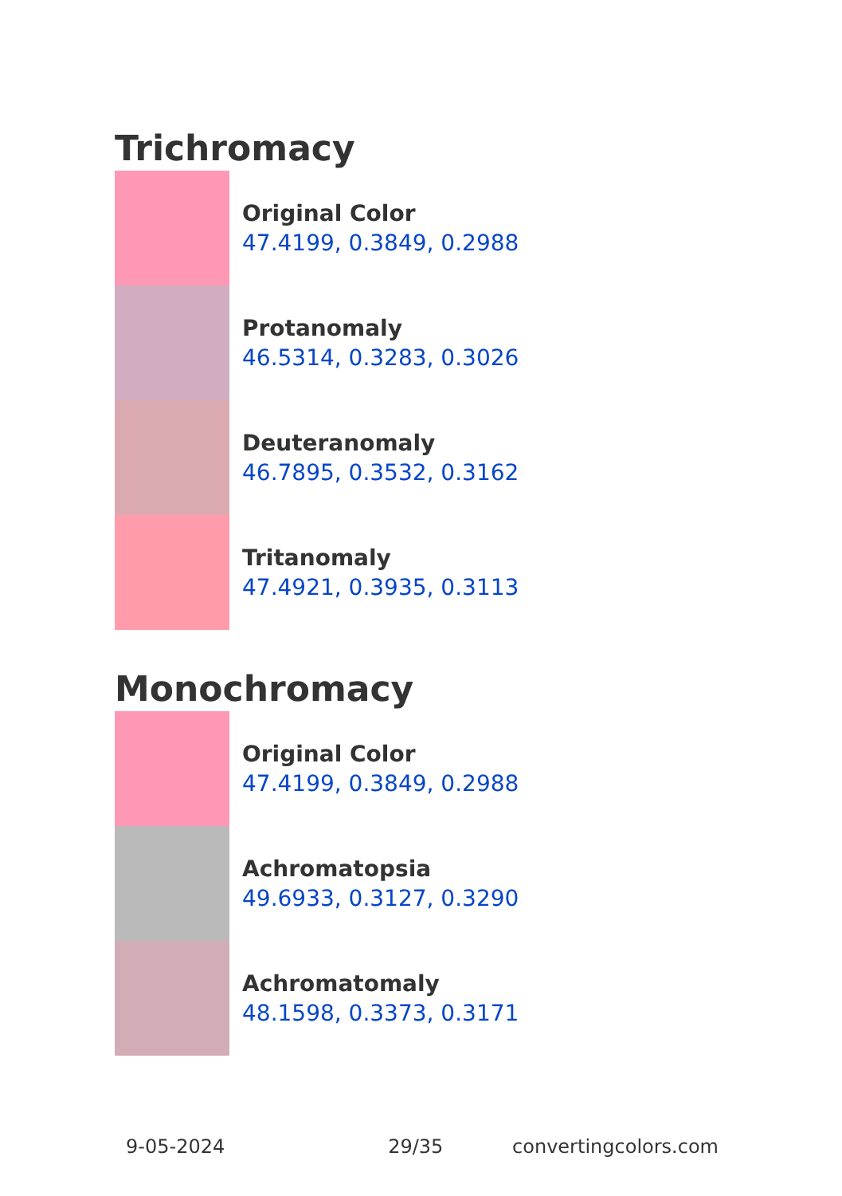Trichromacy
Original Color
47.4199, 0.3849, 0.2988
Protanomaly
46.5314, 0.3283, 0.3026
Deuteranomaly
46.7895, 0.3532, 0.3162
Tritanomaly
47.4921, 0.3935, 0.3113
Monochromacy
Original Color
47.4199, 0.3849, 0.2988
Achromatopsia
49.6933, 0.3127, 0.3290
Achromatomaly
48.1598, 0.3373, 0.3171
9-05-2024 29/35 convertingcolors.com